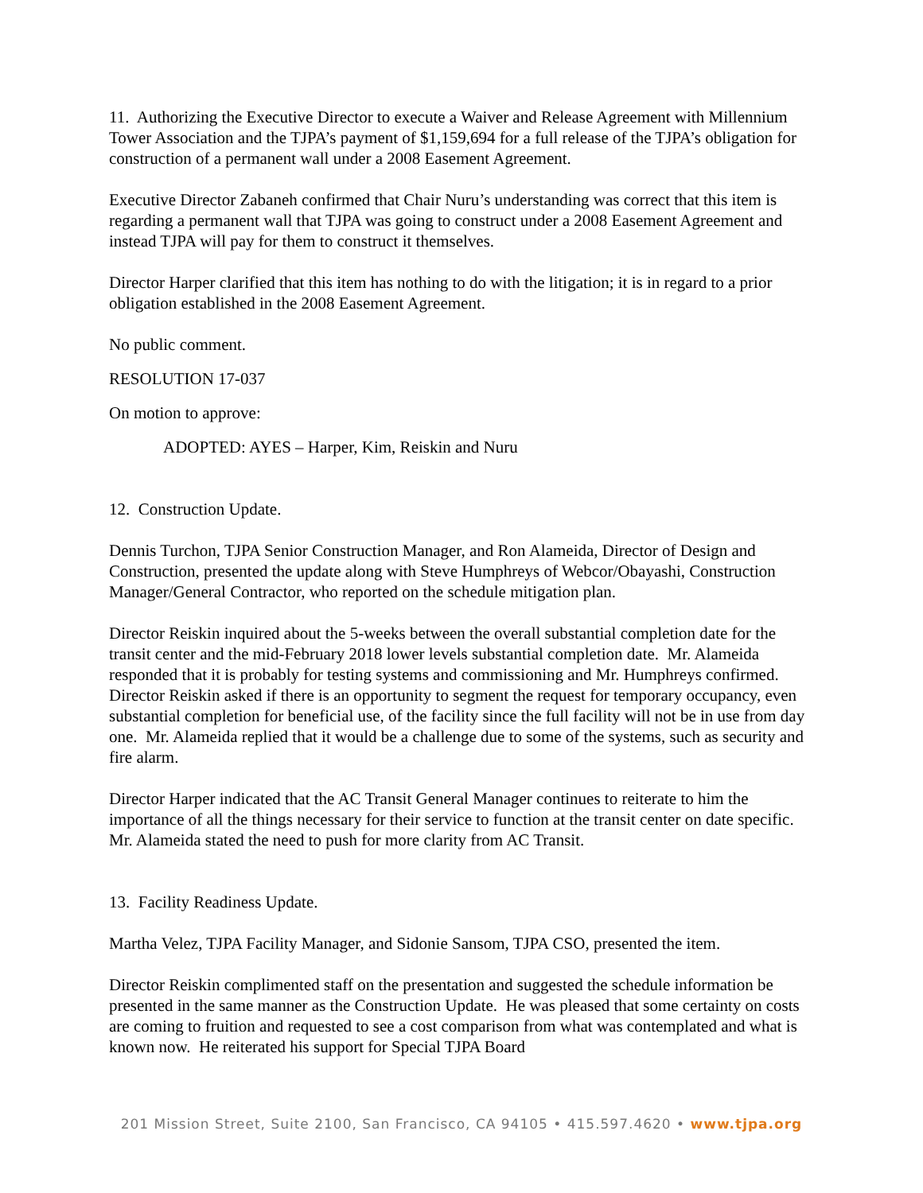11. Authorizing the Executive Director to execute a Waiver and Release Agreement with Millennium Tower Association and the TJPA’s payment of $1,159,694 for a full release of the TJPA’s obligation for construction of a permanent wall under a 2008 Easement Agreement.
Executive Director Zabaneh confirmed that Chair Nuru’s understanding was correct that this item is regarding a permanent wall that TJPA was going to construct under a 2008 Easement Agreement and instead TJPA will pay for them to construct it themselves.
Director Harper clarified that this item has nothing to do with the litigation; it is in regard to a prior obligation established in the 2008 Easement Agreement.
No public comment.
RESOLUTION 17-037
On motion to approve:
ADOPTED: AYES – Harper, Kim, Reiskin and Nuru
12. Construction Update.
Dennis Turchon, TJPA Senior Construction Manager, and Ron Alameida, Director of Design and Construction, presented the update along with Steve Humphreys of Webcor/Obayashi, Construction Manager/General Contractor, who reported on the schedule mitigation plan.
Director Reiskin inquired about the 5-weeks between the overall substantial completion date for the transit center and the mid-February 2018 lower levels substantial completion date. Mr. Alameida responded that it is probably for testing systems and commissioning and Mr. Humphreys confirmed. Director Reiskin asked if there is an opportunity to segment the request for temporary occupancy, even substantial completion for beneficial use, of the facility since the full facility will not be in use from day one. Mr. Alameida replied that it would be a challenge due to some of the systems, such as security and fire alarm.
Director Harper indicated that the AC Transit General Manager continues to reiterate to him the importance of all the things necessary for their service to function at the transit center on date specific. Mr. Alameida stated the need to push for more clarity from AC Transit.
13. Facility Readiness Update.
Martha Velez, TJPA Facility Manager, and Sidonie Sansom, TJPA CSO, presented the item.
Director Reiskin complimented staff on the presentation and suggested the schedule information be presented in the same manner as the Construction Update. He was pleased that some certainty on costs are coming to fruition and requested to see a cost comparison from what was contemplated and what is known now. He reiterated his support for Special TJPA Board
201 Mission Street, Suite 2100, San Francisco, CA 94105 • 415.597.4620 • www.tjpa.org